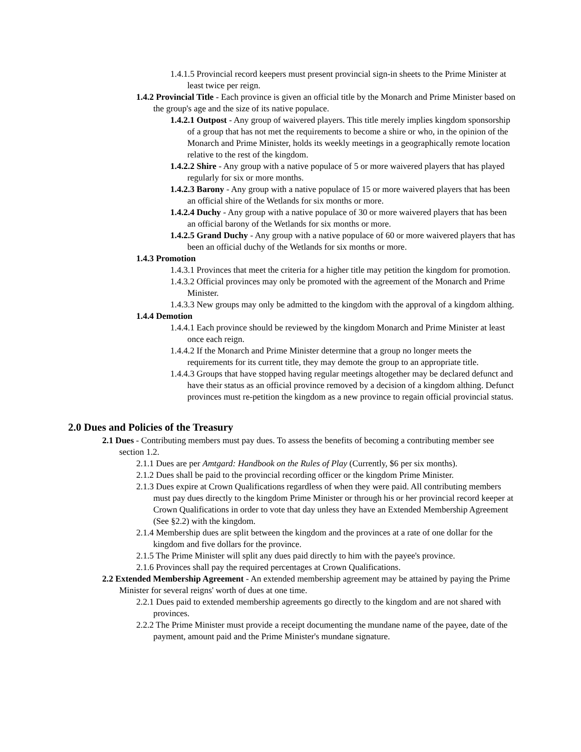1.4.1.5 Provincial record keepers must present provincial sign-in sheets to the Prime Minister at least twice per reign.
1.4.2 Provincial Title - Each province is given an official title by the Monarch and Prime Minister based on the group's age and the size of its native populace.
1.4.2.1 Outpost - Any group of waivered players. This title merely implies kingdom sponsorship of a group that has not met the requirements to become a shire or who, in the opinion of the Monarch and Prime Minister, holds its weekly meetings in a geographically remote location relative to the rest of the kingdom.
1.4.2.2 Shire - Any group with a native populace of 5 or more waivered players that has played regularly for six or more months.
1.4.2.3 Barony - Any group with a native populace of 15 or more waivered players that has been an official shire of the Wetlands for six months or more.
1.4.2.4 Duchy - Any group with a native populace of 30 or more waivered players that has been an official barony of the Wetlands for six months or more.
1.4.2.5 Grand Duchy - Any group with a native populace of 60 or more waivered players that has been an official duchy of the Wetlands for six months or more.
1.4.3 Promotion
1.4.3.1 Provinces that meet the criteria for a higher title may petition the kingdom for promotion.
1.4.3.2 Official provinces may only be promoted with the agreement of the Monarch and Prime Minister.
1.4.3.3 New groups may only be admitted to the kingdom with the approval of a kingdom althing.
1.4.4 Demotion
1.4.4.1 Each province should be reviewed by the kingdom Monarch and Prime Minister at least once each reign.
1.4.4.2 If the Monarch and Prime Minister determine that a group no longer meets the requirements for its current title, they may demote the group to an appropriate title.
1.4.4.3 Groups that have stopped having regular meetings altogether may be declared defunct and have their status as an official province removed by a decision of a kingdom althing. Defunct provinces must re-petition the kingdom as a new province to regain official provincial status.
2.0 Dues and Policies of the Treasury
2.1 Dues - Contributing members must pay dues. To assess the benefits of becoming a contributing member see section 1.2.
2.1.1 Dues are per Amtgard: Handbook on the Rules of Play (Currently, $6 per six months).
2.1.2 Dues shall be paid to the provincial recording officer or the kingdom Prime Minister.
2.1.3 Dues expire at Crown Qualifications regardless of when they were paid. All contributing members must pay dues directly to the kingdom Prime Minister or through his or her provincial record keeper at Crown Qualifications in order to vote that day unless they have an Extended Membership Agreement (See §2.2) with the kingdom.
2.1.4 Membership dues are split between the kingdom and the provinces at a rate of one dollar for the kingdom and five dollars for the province.
2.1.5 The Prime Minister will split any dues paid directly to him with the payee's province.
2.1.6 Provinces shall pay the required percentages at Crown Qualifications.
2.2 Extended Membership Agreement - An extended membership agreement may be attained by paying the Prime Minister for several reigns' worth of dues at one time.
2.2.1 Dues paid to extended membership agreements go directly to the kingdom and are not shared with provinces.
2.2.2 The Prime Minister must provide a receipt documenting the mundane name of the payee, date of the payment, amount paid and the Prime Minister's mundane signature.